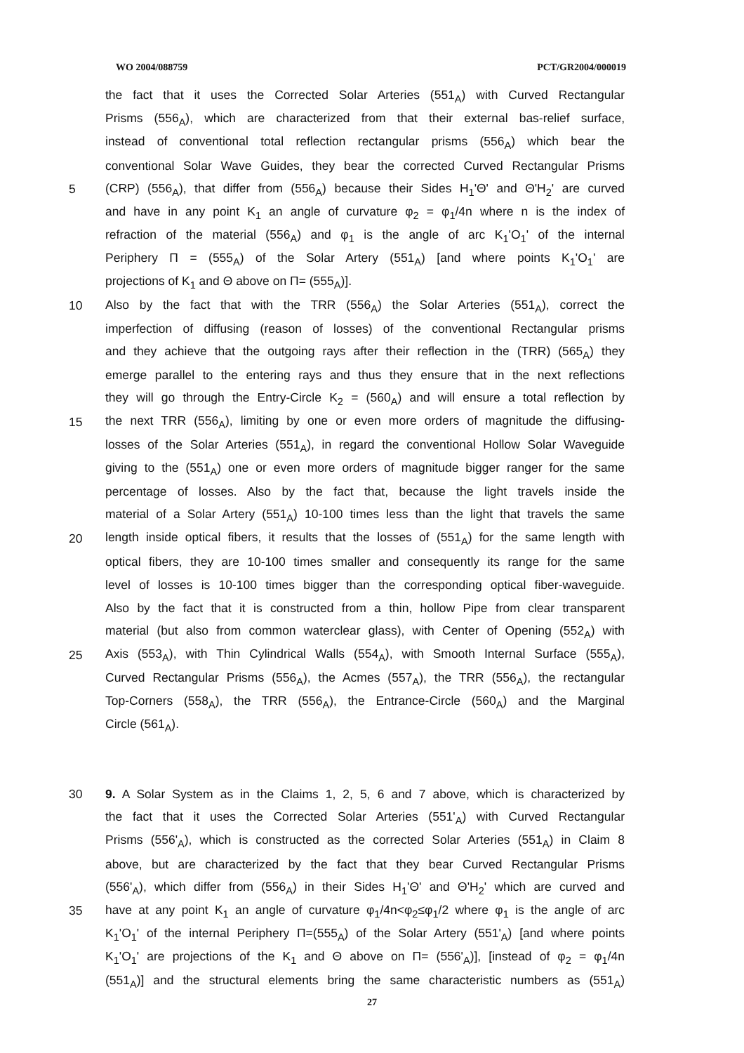WO 2004/088759 PCT/GR2004/000019
the fact that it uses the Corrected Solar Arteries (551<sub>A</sub>) with Curved Rectangular
Prisms (556<sub>A</sub>), which are characterized from that their external bas-relief surface,
instead of conventional total reflection rectangular prisms (556<sub>A</sub>) which bear the
conventional Solar Wave Guides, they bear the corrected Curved Rectangular Prisms
5 (CRP) (556<sub>A</sub>), that differ from (556<sub>A</sub>) because their Sides H<sub>1</sub>'Θ' and Θ'H<sub>2</sub>' are curved
and have in any point K<sub>1</sub> an angle of curvature φ<sub>2</sub> = φ<sub>1</sub>/4n where n is the index of
refraction of the material (556<sub>A</sub>) and φ<sub>1</sub> is the angle of arc K<sub>1</sub>'O<sub>1</sub>' of the internal
Periphery Π = (555<sub>A</sub>) of the Solar Artery (551<sub>A</sub>) [and where points K<sub>1</sub>'O<sub>1</sub>' are
projections of K<sub>1</sub> and Θ above on Π= (555<sub>A</sub>)].
10 Also by the fact that with the TRR (556<sub>A</sub>) the Solar Arteries (551<sub>A</sub>), correct the
imperfection of diffusing (reason of losses) of the conventional Rectangular prisms
and they achieve that the outgoing rays after their reflection in the (TRR) (565<sub>A</sub>) they
emerge parallel to the entering rays and thus they ensure that in the next reflections
they will go through the Entry-Circle K<sub>2</sub> = (560<sub>A</sub>) and will ensure a total reflection by
15 the next TRR (556<sub>A</sub>), limiting by one or even more orders of magnitude the diffusing-
losses of the Solar Arteries (551<sub>A</sub>), in regard the conventional Hollow Solar Waveguide
giving to the (551<sub>A</sub>) one or even more orders of magnitude bigger ranger for the same
percentage of losses. Also by the fact that, because the light travels inside the
material of a Solar Artery (551<sub>A</sub>) 10-100 times less than the light that travels the same
20 length inside optical fibers, it results that the losses of (551<sub>A</sub>) for the same length with
optical fibers, they are 10-100 times smaller and consequently its range for the same
level of losses is 10-100 times bigger than the corresponding optical fiber-waveguide.
Also by the fact that it is constructed from a thin, hollow Pipe from clear transparent
material (but also from common waterclear glass), with Center of Opening (552<sub>A</sub>) with
25 Axis (553<sub>A</sub>), with Thin Cylindrical Walls (554<sub>A</sub>), with Smooth Internal Surface (555<sub>A</sub>),
Curved Rectangular Prisms (556<sub>A</sub>), the Acmes (557<sub>A</sub>), the TRR (556<sub>A</sub>), the rectangular
Top-Corners (558<sub>A</sub>), the TRR (556<sub>A</sub>), the Entrance-Circle (560<sub>A</sub>) and the Marginal
Circle (561<sub>A</sub>).
30 9. A Solar System as in the Claims 1, 2, 5, 6 and 7 above, which is characterized by
the fact that it uses the Corrected Solar Arteries (551'<sub>A</sub>) with Curved Rectangular
Prisms (556'<sub>A</sub>), which is constructed as the corrected Solar Arteries (551<sub>A</sub>) in Claim 8
above, but are characterized by the fact that they bear Curved Rectangular Prisms
(556'<sub>A</sub>), which differ from (556<sub>A</sub>) in their Sides H<sub>1</sub>'Θ' and Θ'H<sub>2</sub>' which are curved and
35 have at any point K<sub>1</sub> an angle of curvature φ<sub>1</sub>/4n<φ<sub>2</sub>≤φ<sub>1</sub>/2 where φ<sub>1</sub> is the angle of arc
K<sub>1</sub>'O<sub>1</sub>' of the internal Periphery Π=(555<sub>A</sub>) of the Solar Artery (551'<sub>A</sub>) [and where points
K<sub>1</sub>'O<sub>1</sub>' are projections of the K<sub>1</sub> and Θ above on Π= (556'<sub>A</sub>)], [instead of φ<sub>2</sub> = φ<sub>1</sub>/4n
(551<sub>A</sub>)] and the structural elements bring the same characteristic numbers as (551<sub>A</sub>)
27